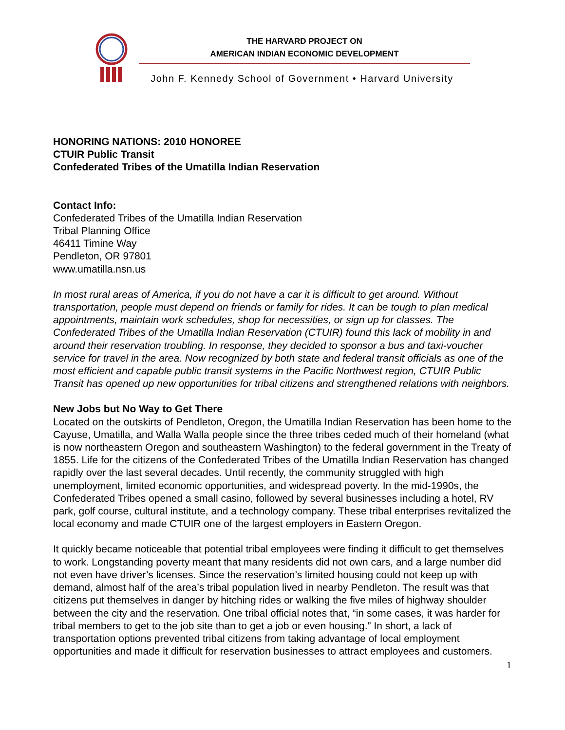THE HARVARD PROJECT ON
AMERICAN INDIAN ECONOMIC DEVELOPMENT
John F. Kennedy School of Government • Harvard University
HONORING NATIONS: 2010 HONOREE
CTUIR Public Transit
Confederated Tribes of the Umatilla Indian Reservation
Contact Info:
Confederated Tribes of the Umatilla Indian Reservation
Tribal Planning Office
46411 Timine Way
Pendleton, OR 97801
www.umatilla.nsn.us
In most rural areas of America, if you do not have a car it is difficult to get around. Without transportation, people must depend on friends or family for rides. It can be tough to plan medical appointments, maintain work schedules, shop for necessities, or sign up for classes. The Confederated Tribes of the Umatilla Indian Reservation (CTUIR) found this lack of mobility in and around their reservation troubling. In response, they decided to sponsor a bus and taxi-voucher service for travel in the area. Now recognized by both state and federal transit officials as one of the most efficient and capable public transit systems in the Pacific Northwest region, CTUIR Public Transit has opened up new opportunities for tribal citizens and strengthened relations with neighbors.
New Jobs but No Way to Get There
Located on the outskirts of Pendleton, Oregon, the Umatilla Indian Reservation has been home to the Cayuse, Umatilla, and Walla Walla people since the three tribes ceded much of their homeland (what is now northeastern Oregon and southeastern Washington) to the federal government in the Treaty of 1855. Life for the citizens of the Confederated Tribes of the Umatilla Indian Reservation has changed rapidly over the last several decades. Until recently, the community struggled with high unemployment, limited economic opportunities, and widespread poverty. In the mid-1990s, the Confederated Tribes opened a small casino, followed by several businesses including a hotel, RV park, golf course, cultural institute, and a technology company. These tribal enterprises revitalized the local economy and made CTUIR one of the largest employers in Eastern Oregon.
It quickly became noticeable that potential tribal employees were finding it difficult to get themselves to work. Longstanding poverty meant that many residents did not own cars, and a large number did not even have driver’s licenses. Since the reservation’s limited housing could not keep up with demand, almost half of the area’s tribal population lived in nearby Pendleton. The result was that citizens put themselves in danger by hitching rides or walking the five miles of highway shoulder between the city and the reservation. One tribal official notes that, “in some cases, it was harder for tribal members to get to the job site than to get a job or even housing.” In short, a lack of transportation options prevented tribal citizens from taking advantage of local employment opportunities and made it difficult for reservation businesses to attract employees and customers.
1